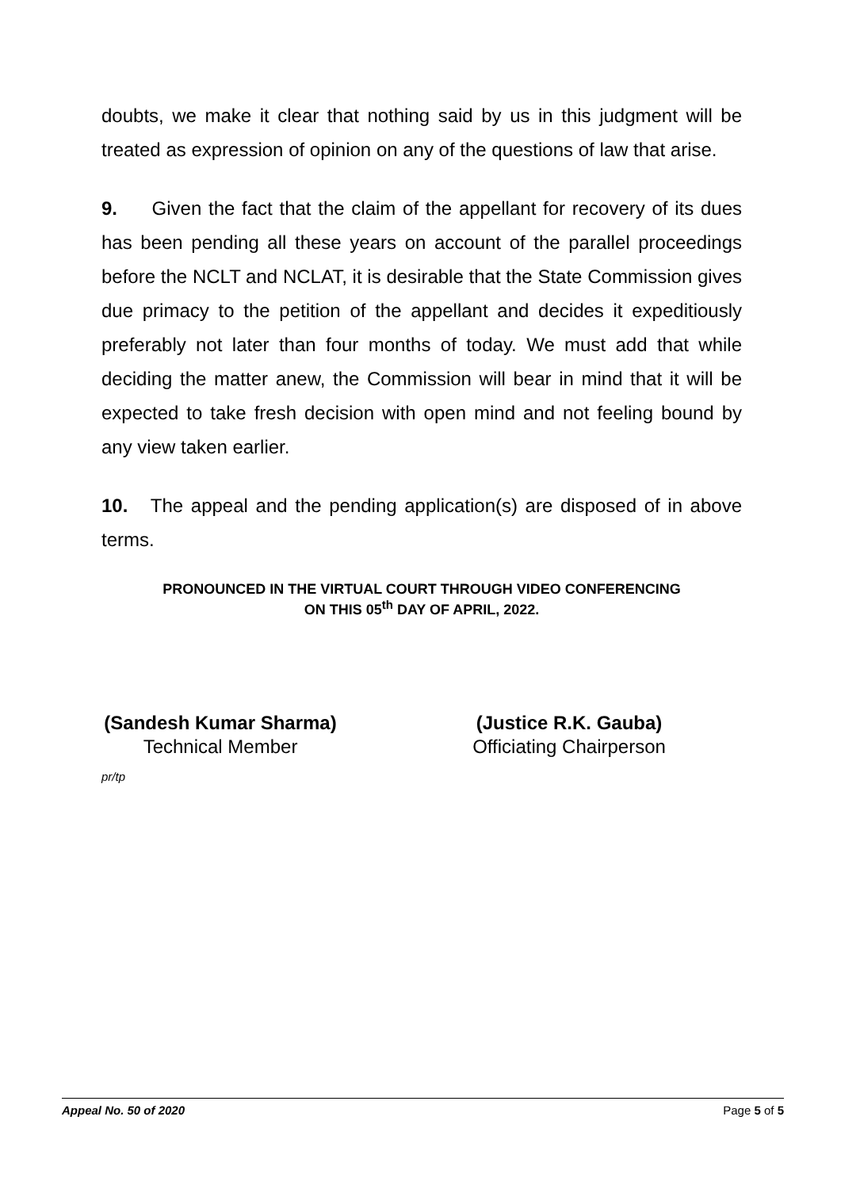doubts, we make it clear that nothing said by us in this judgment will be treated as expression of opinion on any of the questions of law that arise.
9. Given the fact that the claim of the appellant for recovery of its dues has been pending all these years on account of the parallel proceedings before the NCLT and NCLAT, it is desirable that the State Commission gives due primacy to the petition of the appellant and decides it expeditiously preferably not later than four months of today. We must add that while deciding the matter anew, the Commission will bear in mind that it will be expected to take fresh decision with open mind and not feeling bound by any view taken earlier.
10. The appeal and the pending application(s) are disposed of in above terms.
PRONOUNCED IN THE VIRTUAL COURT THROUGH VIDEO CONFERENCING
ON THIS 05<sup>th</sup> DAY OF APRIL, 2022.
(Sandesh Kumar Sharma)
Technical Member
(Justice R.K. Gauba)
Officiating Chairperson
pr/tp
Appeal No. 50 of 2020 Page 5 of 5